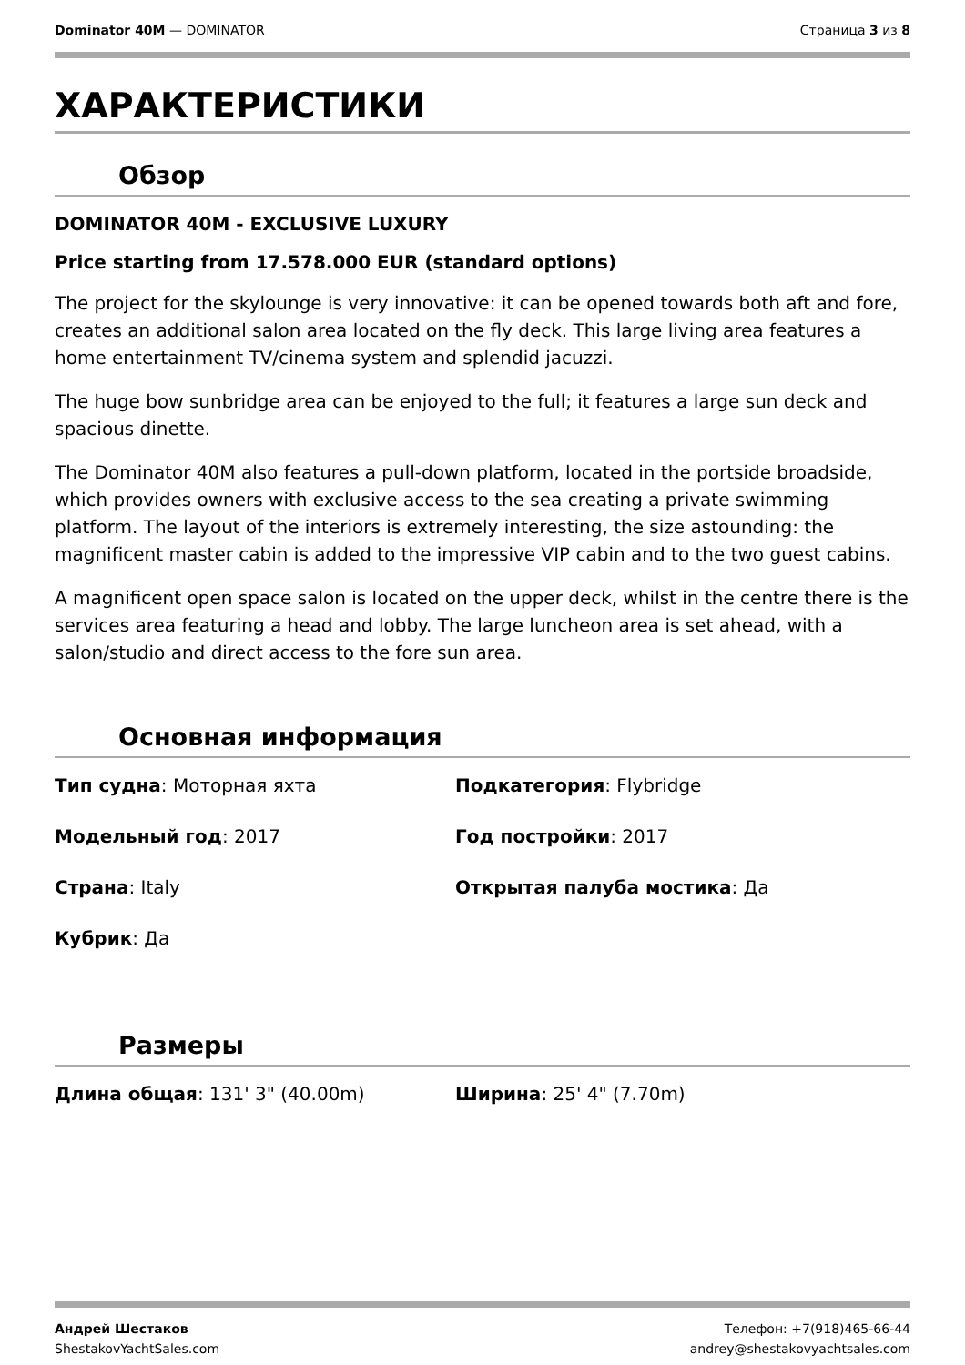Dominator 40M — DOMINATOR Страница 3 из 8
ХАРАКТЕРИСТИКИ
Обзор
DOMINATOR 40M - EXCLUSIVE LUXURY
Price starting from 17.578.000 EUR (standard options)
The project for the skylounge is very innovative: it can be opened towards both aft and fore, creates an additional salon area located on the fly deck. This large living area features a home entertainment TV/cinema system and splendid jacuzzi.
The huge bow sunbridge area can be enjoyed to the full; it features a large sun deck and spacious dinette.
The Dominator 40M also features a pull-down platform, located in the portside broadside, which provides owners with exclusive access to the sea creating a private swimming platform. The layout of the interiors is extremely interesting, the size astounding: the magnificent master cabin is added to the impressive VIP cabin and to the two guest cabins.
A magnificent open space salon is located on the upper deck, whilst in the centre there is the services area featuring a head and lobby. The large luncheon area is set ahead, with a salon/studio and direct access to the fore sun area.
Основная информация
Тип судна: Моторная яхта
Подкатегория: Flybridge
Модельный год: 2017
Год постройки: 2017
Страна: Italy
Открытая палуба мостика: Да
Кубрик: Да
Размеры
Длина общая: 131' 3" (40.00m)
Ширина: 25' 4" (7.70m)
Андрей Шестаков
ShestakovYachtSales.com
Телефон: +7(918)465-66-44
andrey@shestakovyachtsales.com